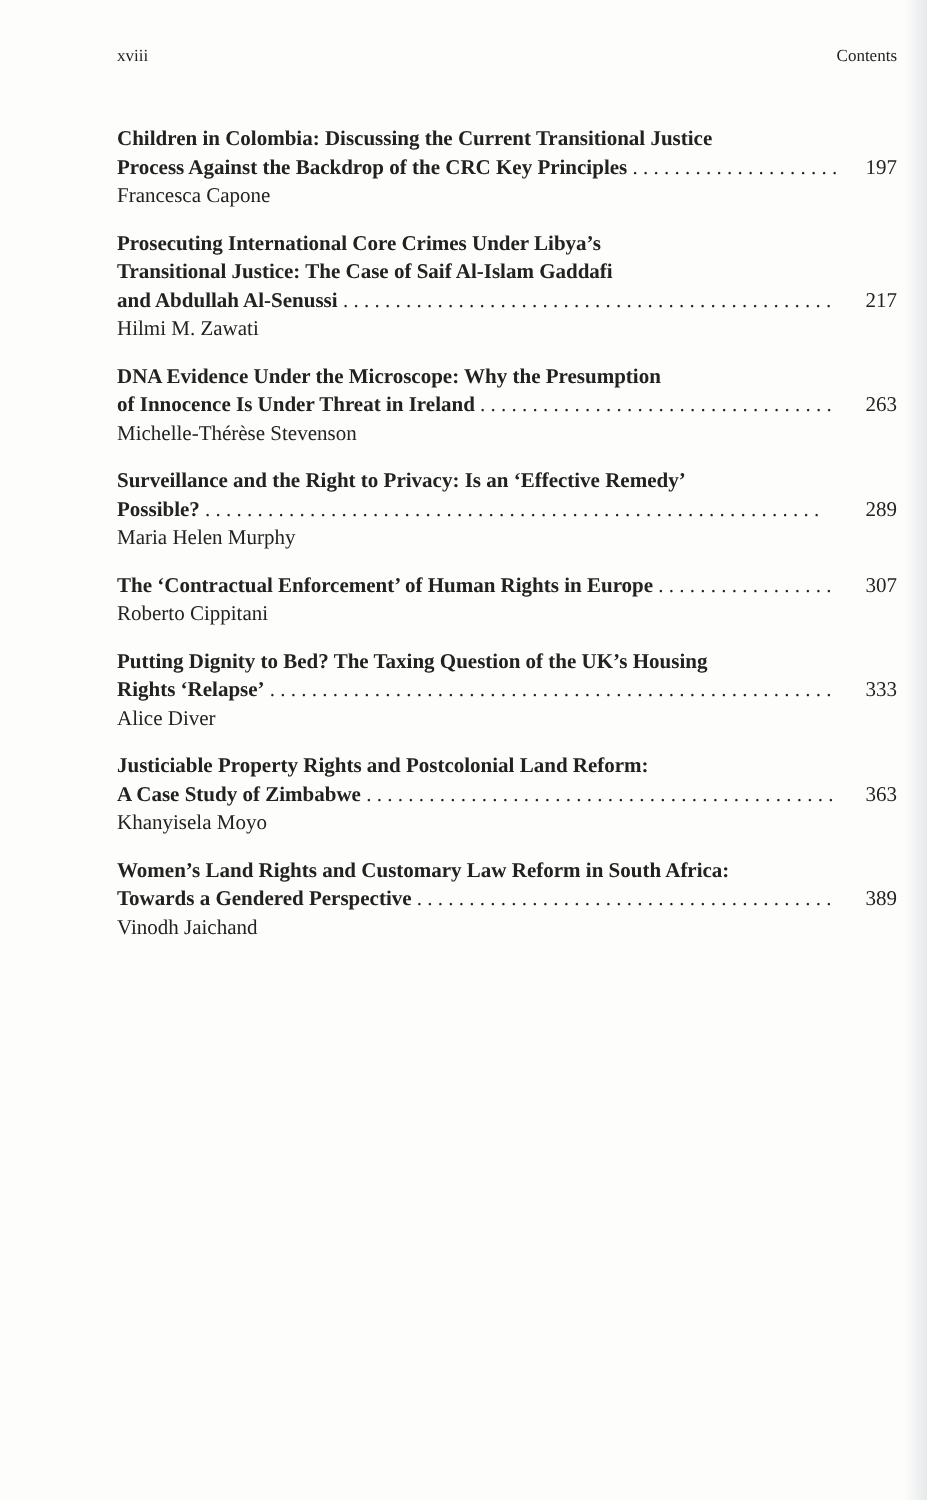xviii Contents
Children in Colombia: Discussing the Current Transitional Justice
Process Against the Backdrop of the CRC Key Principles 197
Francesca Capone
Prosecuting International Core Crimes Under Libya’s
Transitional Justice: The Case of Saif Al-Islam Gaddafi
and Abdullah Al-Senussi 217
Hilmi M. Zawati
DNA Evidence Under the Microscope: Why the Presumption
of Innocence Is Under Threat in Ireland 263
Michelle-Thérèse Stevenson
Surveillance and the Right to Privacy: Is an ‘Effective Remedy’
Possible? 289
Maria Helen Murphy
The ‘Contractual Enforcement’ of Human Rights in Europe 307
Roberto Cippitani
Putting Dignity to Bed? The Taxing Question of the UK’s Housing
Rights ‘Relapse’ 333
Alice Diver
Justiciable Property Rights and Postcolonial Land Reform:
A Case Study of Zimbabwe 363
Khanyisela Moyo
Women’s Land Rights and Customary Law Reform in South Africa:
Towards a Gendered Perspective 389
Vinodh Jaichand